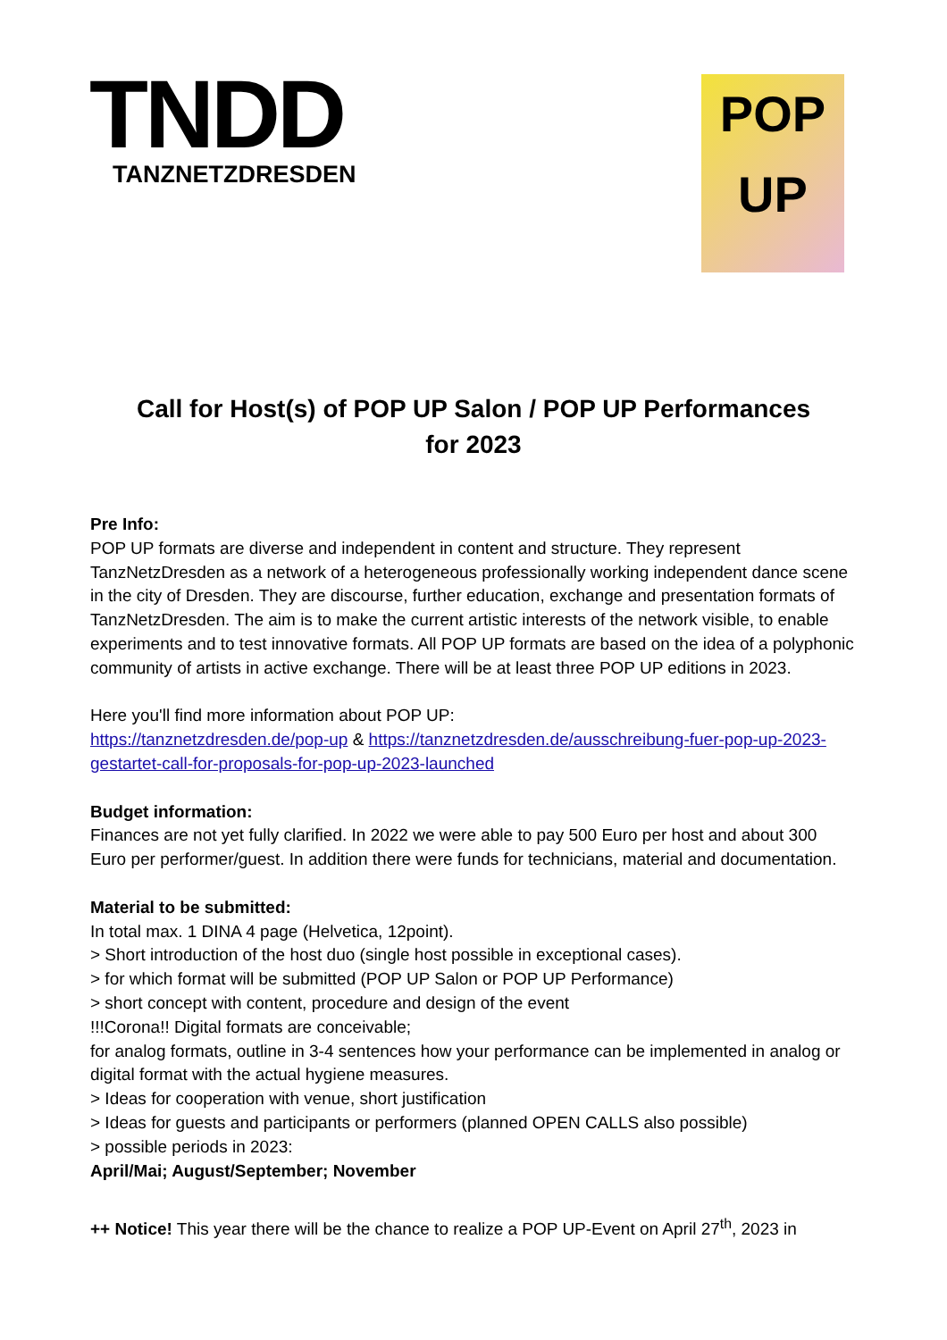TNDD
TANZNETZDRESDEN
POP
UP
Call for Host(s) of POP UP Salon / POP UP Performances
for 2023
Pre Info:
POP UP formats are diverse and independent in content and structure. They represent TanzNetzDresden as a network of a heterogeneous professionally working independent dance scene in the city of Dresden. They are discourse, further education, exchange and presentation formats of TanzNetzDresden. The aim is to make the current artistic interests of the network visible, to enable experiments and to test innovative formats. All POP UP formats are based on the idea of a polyphonic community of artists in active exchange. There will be at least three POP UP editions in 2023.
Here you'll find more information about POP UP:
https://tanznetzdresden.de/pop-up & https://tanznetzdresden.de/ausschreibung-fuer-pop-up-2023-gestartet-call-for-proposals-for-pop-up-2023-launched
Budget information:
Finances are not yet fully clarified. In 2022 we were able to pay 500 Euro per host and about 300 Euro per performer/guest. In addition there were funds for technicians, material and documentation.
Material to be submitted:
In total max. 1 DINA 4 page (Helvetica, 12point).
> Short introduction of the host duo (single host possible in exceptional cases).
> for which format will be submitted (POP UP Salon or POP UP Performance)
> short concept with content, procedure and design of the event
!!!Corona!! Digital formats are conceivable;
for analog formats, outline in 3-4 sentences how your performance can be implemented in analog or digital format with the actual hygiene measures.
> Ideas for cooperation with venue, short justification
> Ideas for guests and participants or performers (planned OPEN CALLS also possible)
> possible periods in 2023:
April/Mai; August/September; November
++ Notice! This year there will be the chance to realize a POP UP-Event on April 27<sup>th</sup>, 2023 in